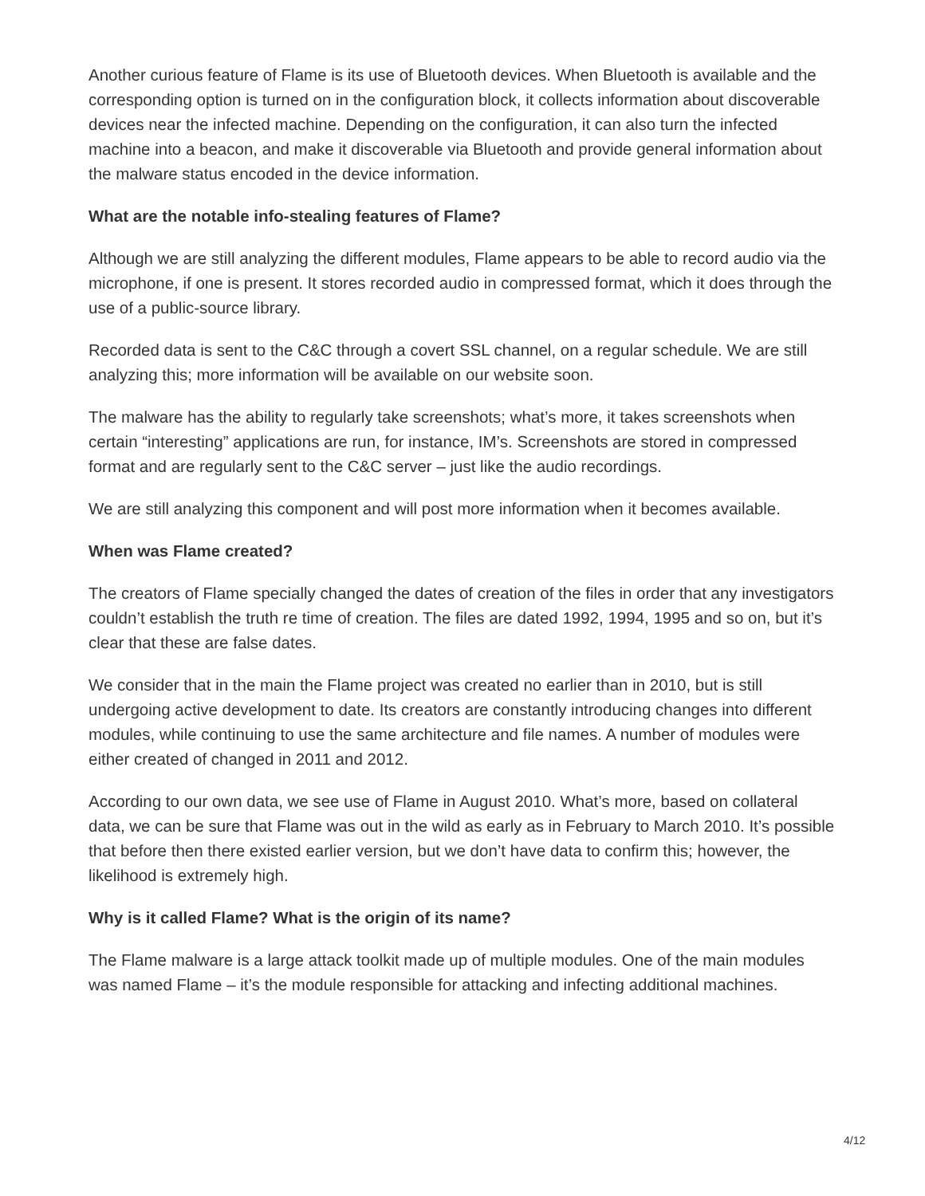Another curious feature of Flame is its use of Bluetooth devices. When Bluetooth is available and the corresponding option is turned on in the configuration block, it collects information about discoverable devices near the infected machine. Depending on the configuration, it can also turn the infected machine into a beacon, and make it discoverable via Bluetooth and provide general information about the malware status encoded in the device information.
What are the notable info-stealing features of Flame?
Although we are still analyzing the different modules, Flame appears to be able to record audio via the microphone, if one is present. It stores recorded audio in compressed format, which it does through the use of a public-source library.
Recorded data is sent to the C&C through a covert SSL channel, on a regular schedule. We are still analyzing this; more information will be available on our website soon.
The malware has the ability to regularly take screenshots; what’s more, it takes screenshots when certain “interesting” applications are run, for instance, IM’s. Screenshots are stored in compressed format and are regularly sent to the C&C server – just like the audio recordings.
We are still analyzing this component and will post more information when it becomes available.
When was Flame created?
The creators of Flame specially changed the dates of creation of the files in order that any investigators couldn’t establish the truth re time of creation. The files are dated 1992, 1994, 1995 and so on, but it’s clear that these are false dates.
We consider that in the main the Flame project was created no earlier than in 2010, but is still undergoing active development to date. Its creators are constantly introducing changes into different modules, while continuing to use the same architecture and file names. A number of modules were either created of changed in 2011 and 2012.
According to our own data, we see use of Flame in August 2010. What’s more, based on collateral data, we can be sure that Flame was out in the wild as early as in February to March 2010. It’s possible that before then there existed earlier version, but we don’t have data to confirm this; however, the likelihood is extremely high.
Why is it called Flame? What is the origin of its name?
The Flame malware is a large attack toolkit made up of multiple modules. One of the main modules was named Flame – it’s the module responsible for attacking and infecting additional machines.
4/12